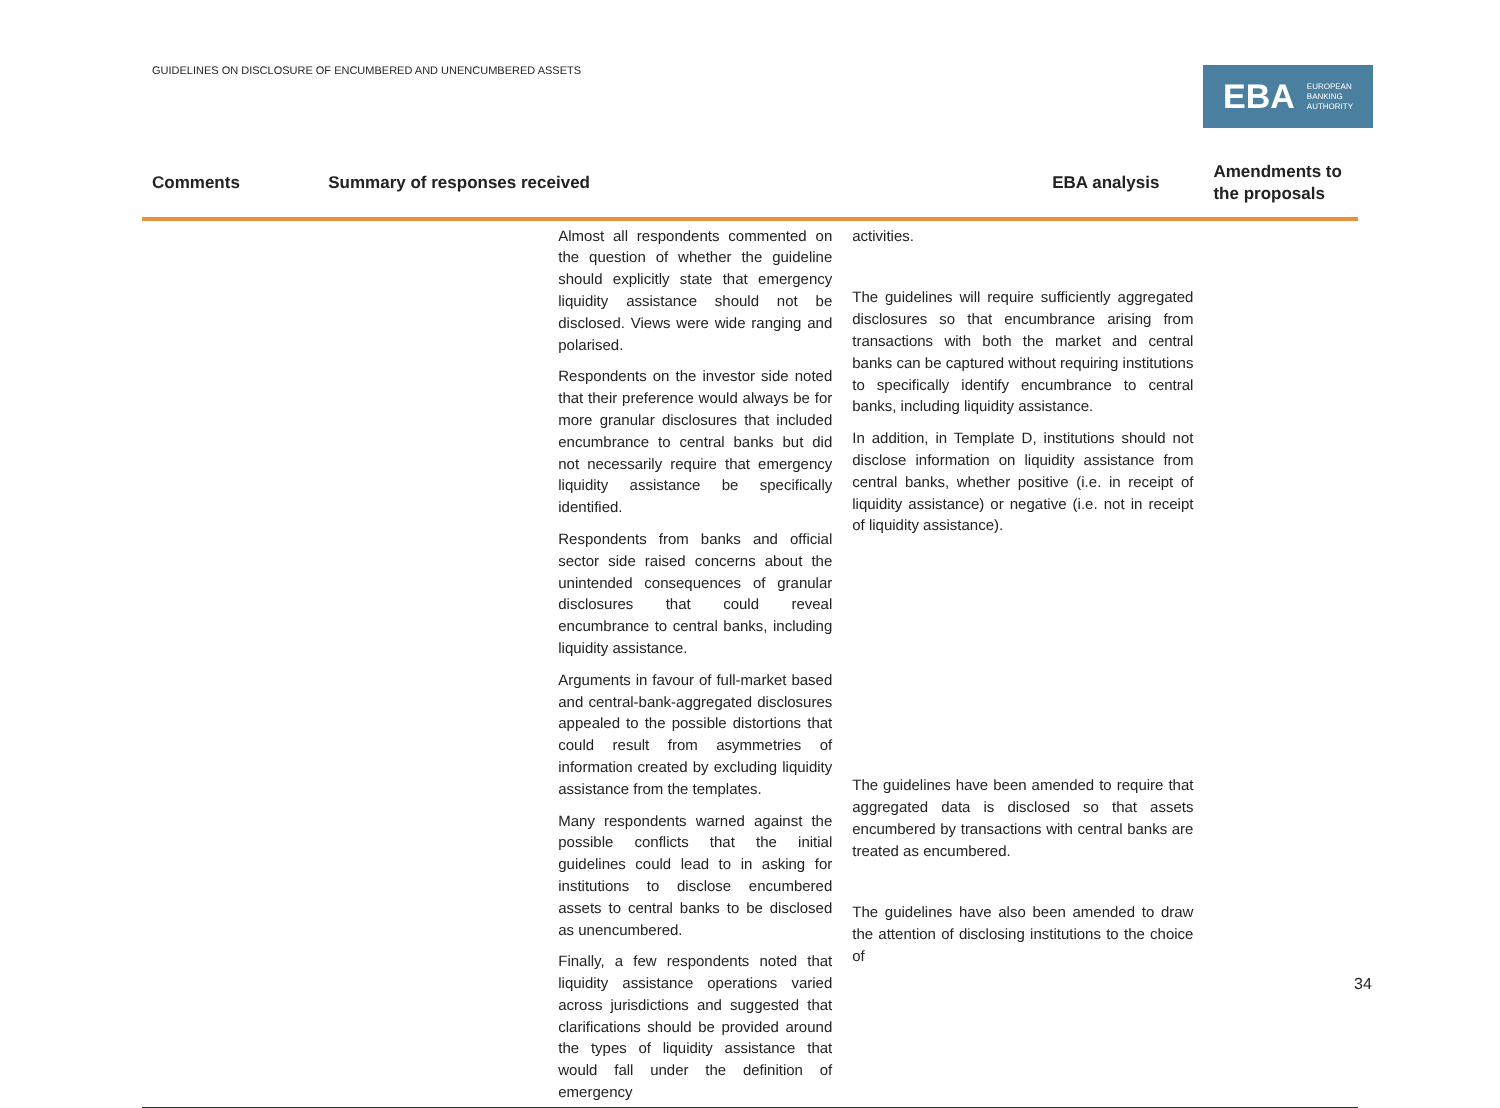GUIDELINES ON DISCLOSURE OF ENCUMBERED AND UNENCUMBERED ASSETS
EBA EUROPEAN
BANKING
AUTHORITY
| Comments | Summary of responses received | EBA analysis | Amendments to the proposals |
| --- | --- | --- | --- |
| | Almost all respondents commented on the question of whether the guideline should explicitly state that emergency liquidity assistance should not be disclosed. Views were wide ranging and polarised. Respondents on the investor side noted that their preference would always be for more granular disclosures that included encumbrance to central banks but did not necessarily require that emergency liquidity assistance be specifically identified. Respondents from banks and official sector side raised concerns about the unintended consequences of granular disclosures that could reveal encumbrance to central banks, including liquidity assistance. Arguments in favour of full-market based and central-bank-aggregated disclosures appealed to the possible distortions that could result from asymmetries of information created by excluding liquidity assistance from the templates. Many respondents warned against the possible conflicts that the initial guidelines could lead to in asking for institutions to disclose encumbered assets to central banks to be disclosed as unencumbered. Finally, a few respondents noted that liquidity assistance operations varied across jurisdictions and suggested that clarifications should be provided around the types of liquidity assistance that would fall under the definition of emergency | activities. The guidelines will require sufficiently aggregated disclosures so that encumbrance arising from transactions with both the market and central banks can be captured without requiring institutions to specifically identify encumbrance to central banks, including liquidity assistance. In addition, in Template D, institutions should not disclose information on liquidity assistance from central banks, whether positive (i.e. in receipt of liquidity assistance) or negative (i.e. not in receipt of liquidity assistance). The guidelines have been amended to require that aggregated data is disclosed so that assets encumbered by transactions with central banks are treated as encumbered. The guidelines have also been amended to draw the attention of disclosing institutions to the choice of | |
34